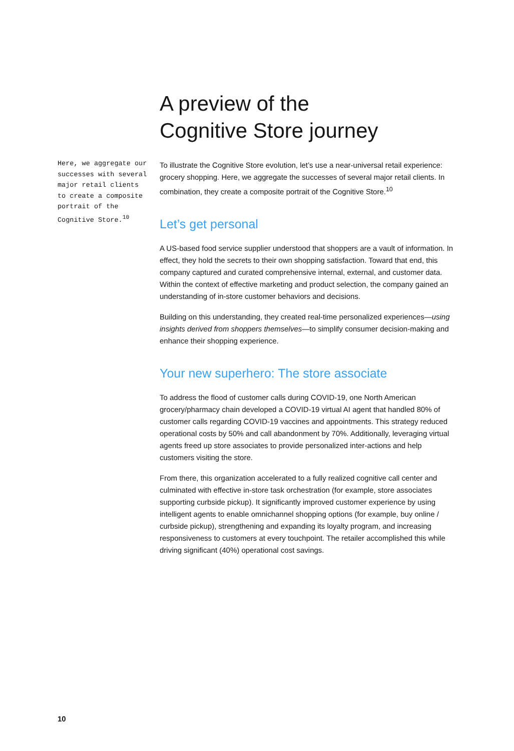Here, we aggregate our successes with several major retail clients to create a composite portrait of the Cognitive Store.<sup>10</sup>
A preview of the
Cognitive Store journey
To illustrate the Cognitive Store evolution, let’s use a near-universal retail experience: grocery shopping. Here, we aggregate the successes of several major retail clients. In combination, they create a composite portrait of the Cognitive Store.<sup>10</sup>
Let’s get personal
A US-based food service supplier understood that shoppers are a vault of information. In effect, they hold the secrets to their own shopping satisfaction. Toward that end, this company captured and curated comprehensive internal, external, and customer data. Within the context of effective marketing and product selection, the company gained an understanding of in-store customer behaviors and decisions.
Building on this understanding, they created real-time personalized experiences—using insights derived from shoppers themselves—to simplify consumer decision-making and enhance their shopping experience.
Your new superhero: The store associate
To address the flood of customer calls during COVID-19, one North American grocery/pharmacy chain developed a COVID-19 virtual AI agent that handled 80% of customer calls regarding COVID-19 vaccines and appointments. This strategy reduced operational costs by 50% and call abandonment by 70%. Additionally, leveraging virtual agents freed up store associates to provide personalized inter-actions and help customers visiting the store.
From there, this organization accelerated to a fully realized cognitive call center and culminated with effective in-store task orchestration (for example, store associates supporting curbside pickup). It significantly improved customer experience by using intelligent agents to enable omnichannel shopping options (for example, buy online / curbside pickup), strengthening and expanding its loyalty program, and increasing responsiveness to customers at every touchpoint. The retailer accomplished this while driving significant (40%) operational cost savings.
10